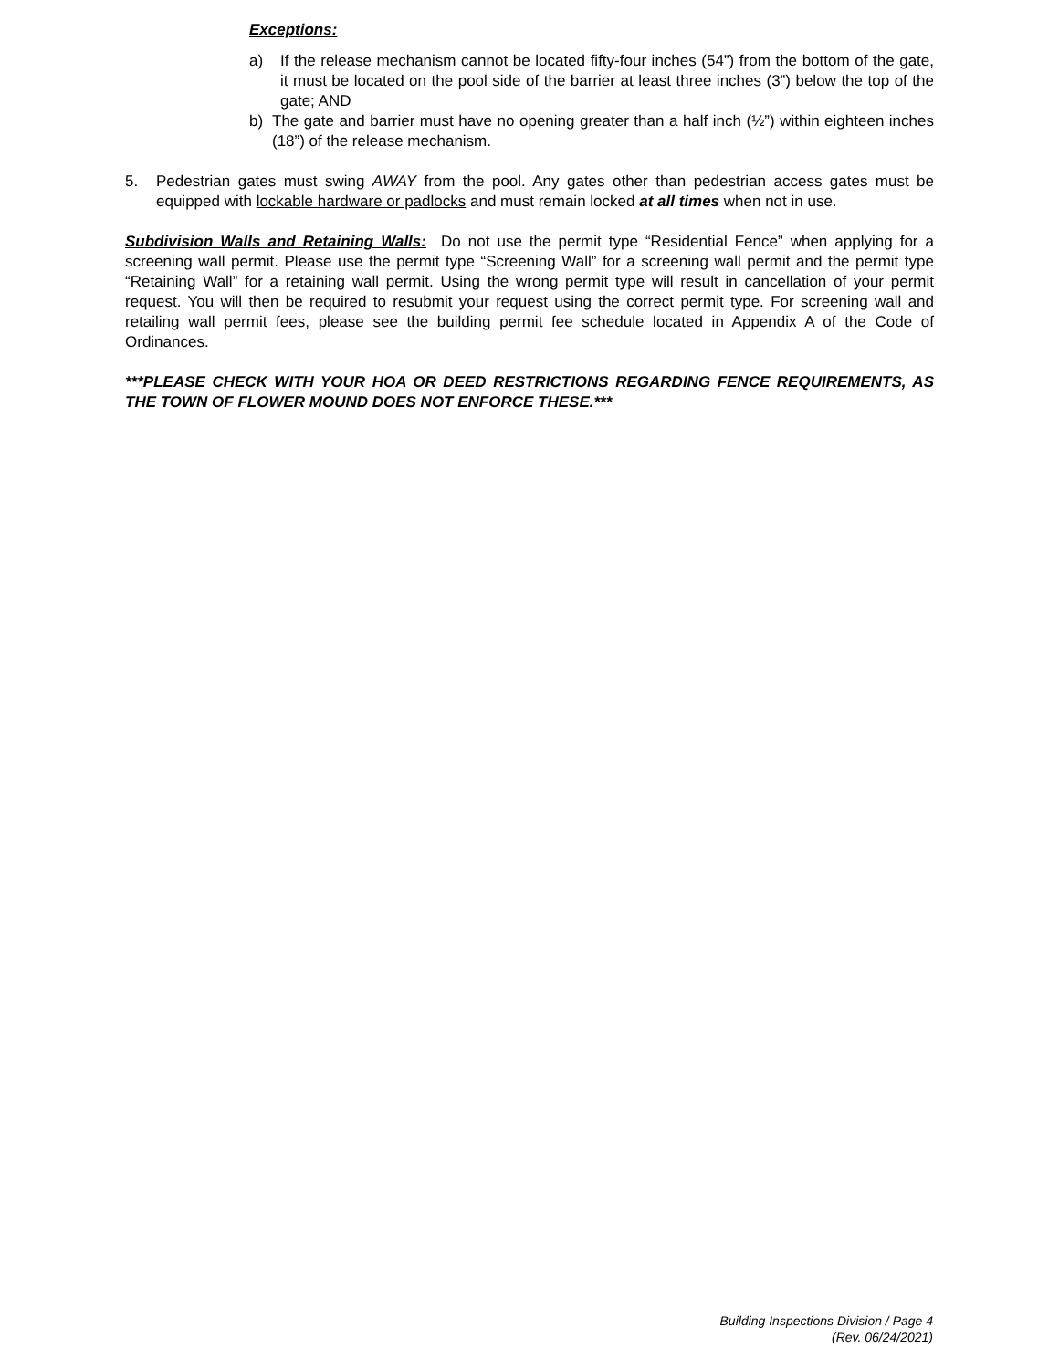Exceptions:
a) If the release mechanism cannot be located fifty-four inches (54”) from the bottom of the gate, it must be located on the pool side of the barrier at least three inches (3”) below the top of the gate; AND
b) The gate and barrier must have no opening greater than a half inch (½”) within eighteen inches (18”) of the release mechanism.
5. Pedestrian gates must swing AWAY from the pool. Any gates other than pedestrian access gates must be equipped with lockable hardware or padlocks and must remain locked at all times when not in use.
Subdivision Walls and Retaining Walls: Do not use the permit type “Residential Fence” when applying for a screening wall permit. Please use the permit type “Screening Wall” for a screening wall permit and the permit type “Retaining Wall” for a retaining wall permit. Using the wrong permit type will result in cancellation of your permit request. You will then be required to resubmit your request using the correct permit type. For screening wall and retailing wall permit fees, please see the building permit fee schedule located in Appendix A of the Code of Ordinances.
***PLEASE CHECK WITH YOUR HOA OR DEED RESTRICTIONS REGARDING FENCE REQUIREMENTS, AS THE TOWN OF FLOWER MOUND DOES NOT ENFORCE THESE.***
Building Inspections Division / Page 4
(Rev. 06/24/2021)